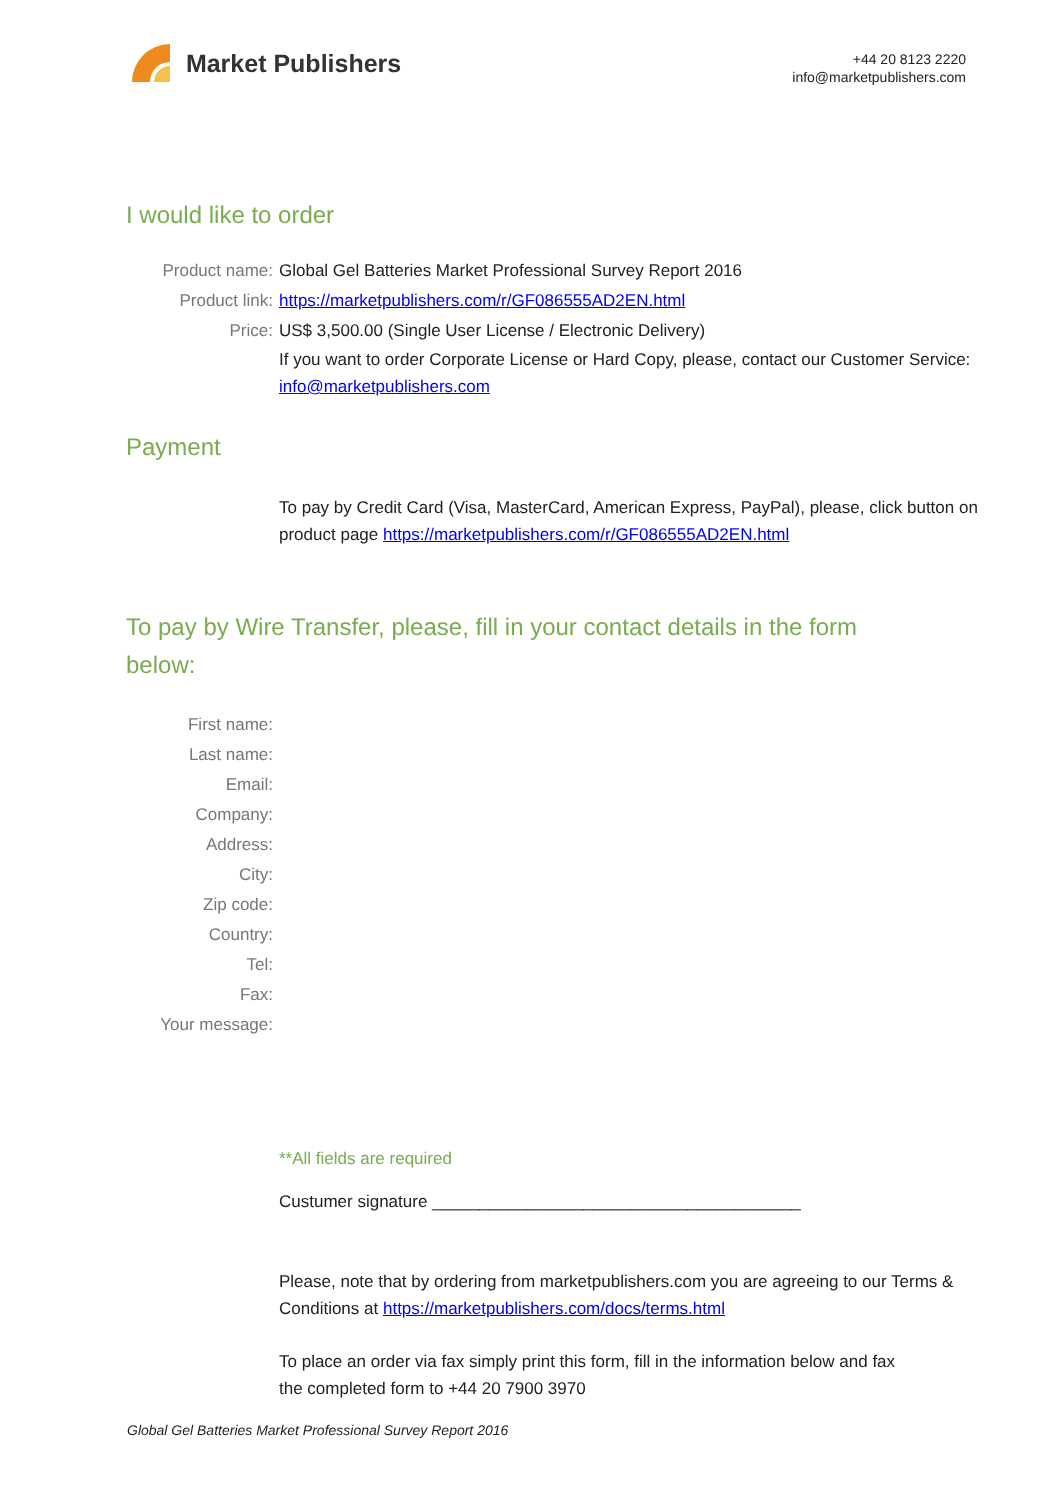Market Publishers
+44 20 8123 2220
info@marketpublishers.com
I would like to order
Product name: Global Gel Batteries Market Professional Survey Report 2016
Product link: https://marketpublishers.com/r/GF086555AD2EN.html
Price: US$ 3,500.00 (Single User License / Electronic Delivery)
If you want to order Corporate License or Hard Copy, please, contact our Customer Service:
info@marketpublishers.com
Payment
To pay by Credit Card (Visa, MasterCard, American Express, PayPal), please, click button on product page https://marketpublishers.com/r/GF086555AD2EN.html
To pay by Wire Transfer, please, fill in your contact details in the form below:
First name:
Last name:
Email:
Company:
Address:
City:
Zip code:
Country:
Tel:
Fax:
Your message:
**All fields are required
Custumer signature _______________________________________
Please, note that by ordering from marketpublishers.com you are agreeing to our Terms & Conditions at https://marketpublishers.com/docs/terms.html
To place an order via fax simply print this form, fill in the information below and fax the completed form to +44 20 7900 3970
Global Gel Batteries Market Professional Survey Report 2016